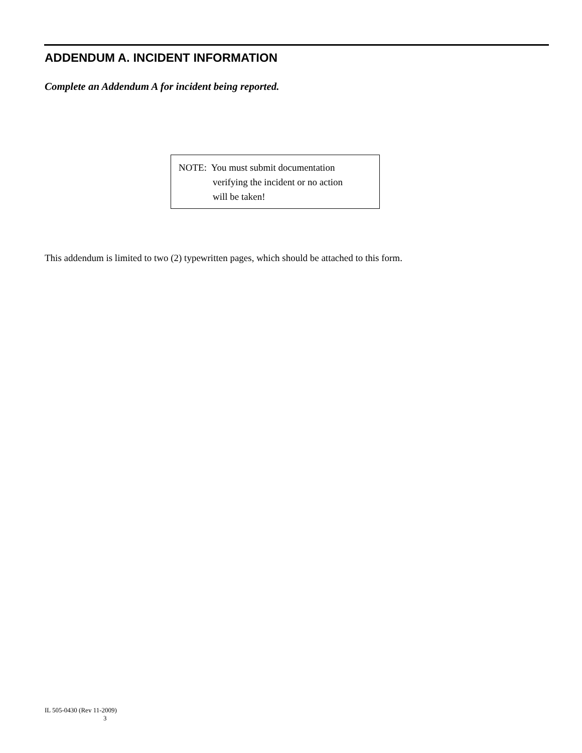ADDENDUM A. INCIDENT INFORMATION
Complete an Addendum A for incident being reported.
NOTE: You must submit documentation
verifying the incident or no action
will be taken!
This addendum is limited to two (2) typewritten pages, which should be attached to this form.
IL 505-0430 (Rev 11-2009)
3